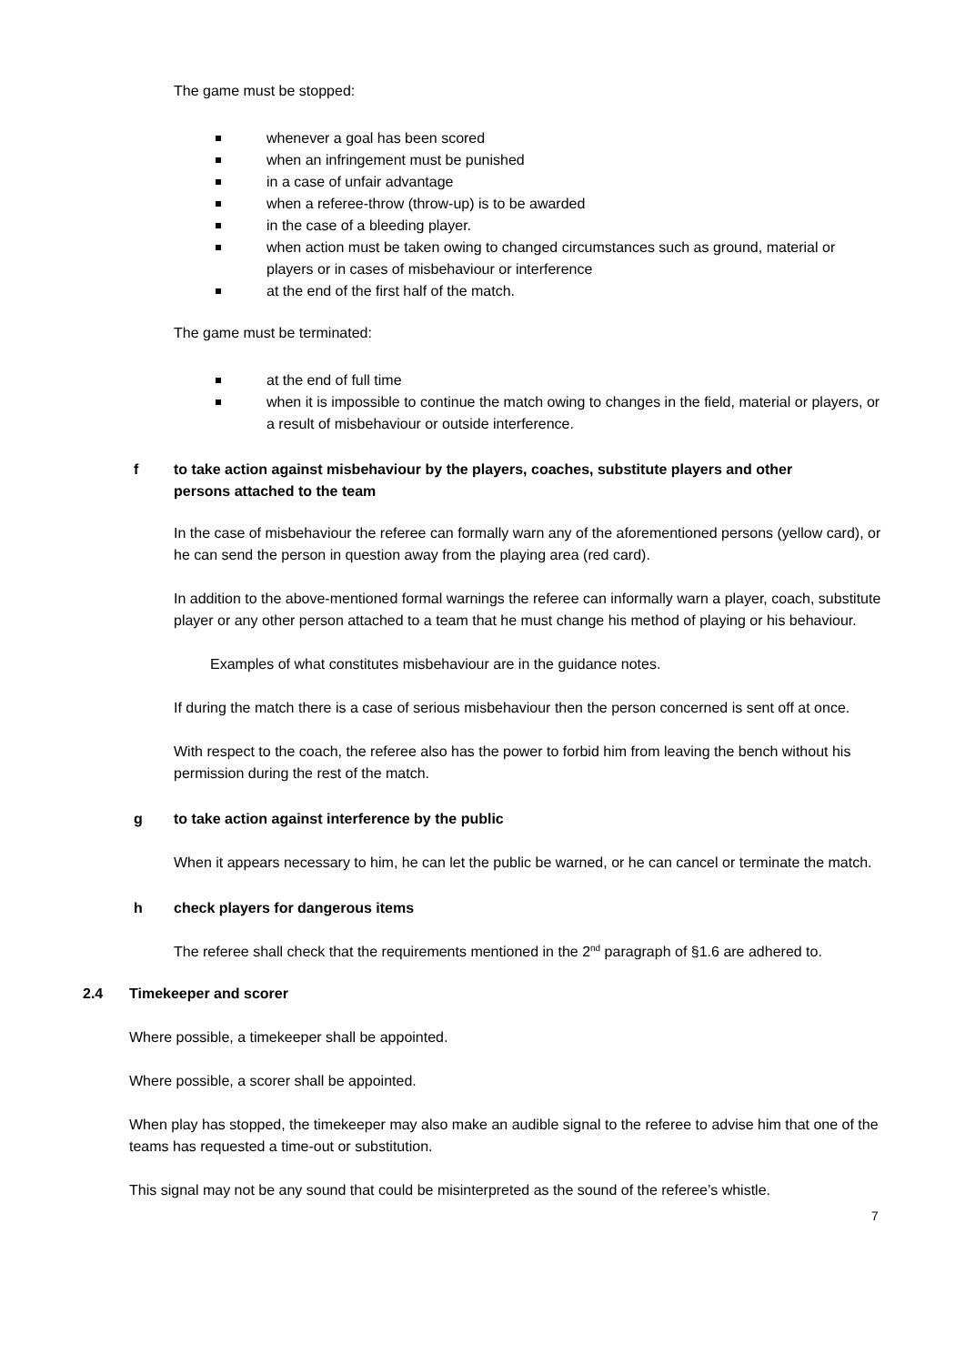The game must be stopped:
whenever a goal has been scored
when an infringement must be punished
in a case of unfair advantage
when a referee-throw (throw-up) is to be awarded
in the case of a bleeding player.
when action must be taken owing to changed circumstances such as ground, material or players or in cases of misbehaviour or interference
at the end of the first half of the match.
The game must be terminated:
at the end of full time
when it is impossible to continue the match owing to changes in the field, material or players, or a result of misbehaviour or outside interference.
f to take action against misbehaviour by the players, coaches, substitute players and other persons attached to the team
In the case of misbehaviour the referee can formally warn any of the aforementioned persons (yellow card), or he can send the person in question away from the playing area (red card).
In addition to the above-mentioned formal warnings the referee can informally warn a player, coach, substitute player or any other person attached to a team that he must change his method of playing or his behaviour.
Examples of what constitutes misbehaviour are in the guidance notes.
If during the match there is a case of serious misbehaviour then the person concerned is sent off at once.
With respect to the coach, the referee also has the power to forbid him from leaving the bench without his permission during the rest of the match.
g to take action against interference by the public
When it appears necessary to him, he can let the public be warned, or he can cancel or terminate the match.
h check players for dangerous items
The referee shall check that the requirements mentioned in the 2<sup>nd</sup> paragraph of §1.6 are adhered to.
2.4 Timekeeper and scorer
Where possible, a timekeeper shall be appointed.
Where possible, a scorer shall be appointed.
When play has stopped, the timekeeper may also make an audible signal to the referee to advise him that one of the teams has requested a time-out or substitution.
This signal may not be any sound that could be misinterpreted as the sound of the referee’s whistle.
7